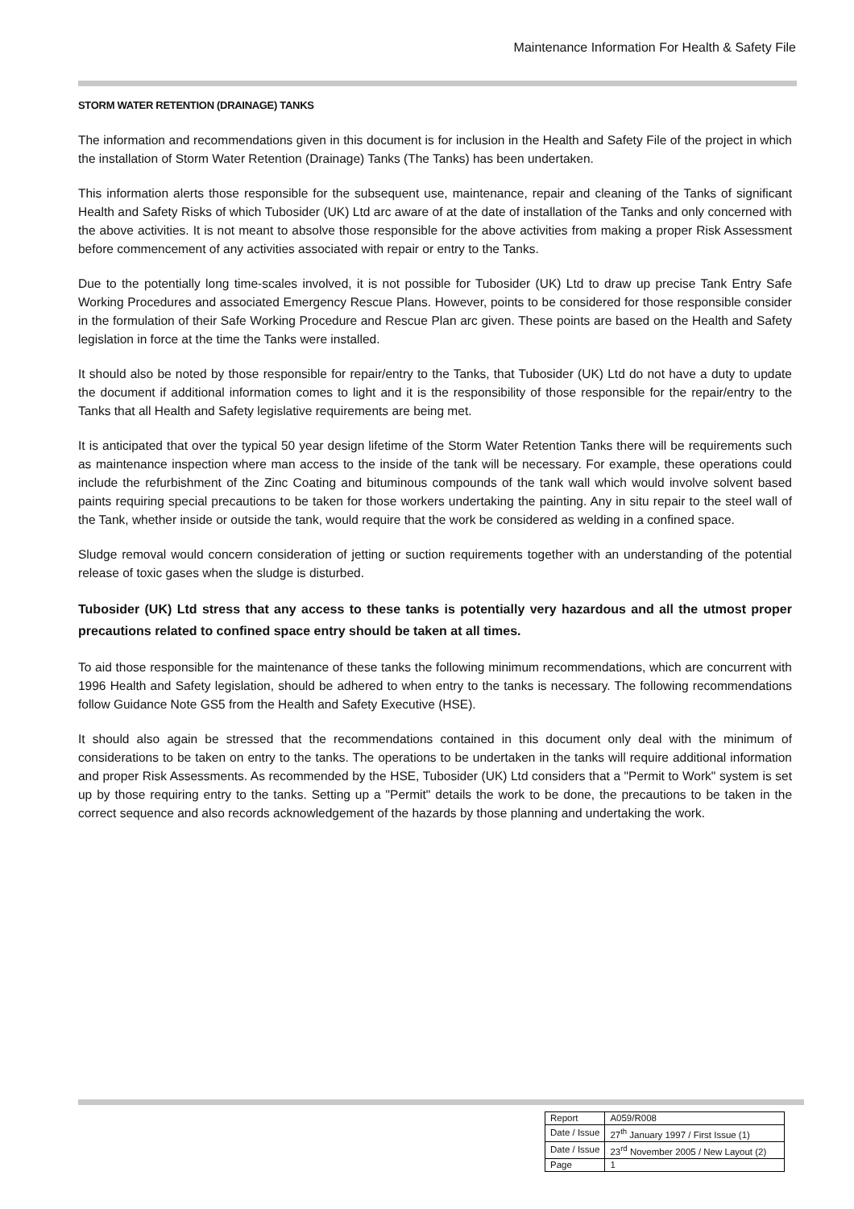Maintenance Information For Health & Safety File
STORM WATER RETENTION (DRAINAGE) TANKS
The information and recommendations given in this document is for inclusion in the Health and Safety File of the project in which the installation of Storm Water Retention (Drainage) Tanks (The Tanks) has been undertaken.
This information alerts those responsible for the subsequent use, maintenance, repair and cleaning of the Tanks of significant Health and Safety Risks of which Tubosider (UK) Ltd arc aware of at the date of installation of the Tanks and only concerned with the above activities. It is not meant to absolve those responsible for the above activities from making a proper Risk Assessment before commencement of any activities associated with repair or entry to the Tanks.
Due to the potentially long time-scales involved, it is not possible for Tubosider (UK) Ltd to draw up precise Tank Entry Safe Working Procedures and associated Emergency Rescue Plans. However, points to be considered for those responsible consider in the formulation of their Safe Working Procedure and Rescue Plan arc given. These points are based on the Health and Safety legislation in force at the time the Tanks were installed.
It should also be noted by those responsible for repair/entry to the Tanks, that Tubosider (UK) Ltd do not have a duty to update the document if additional information comes to light and it is the responsibility of those responsible for the repair/entry to the Tanks that all Health and Safety legislative requirements are being met.
It is anticipated that over the typical 50 year design lifetime of the Storm Water Retention Tanks there will be requirements such as maintenance inspection where man access to the inside of the tank will be necessary. For example, these operations could include the refurbishment of the Zinc Coating and bituminous compounds of the tank wall which would involve solvent based paints requiring special precautions to be taken for those workers undertaking the painting. Any in situ repair to the steel wall of the Tank, whether inside or outside the tank, would require that the work be considered as welding in a confined space.
Sludge removal would concern consideration of jetting or suction requirements together with an understanding of the potential release of toxic gases when the sludge is disturbed.
Tubosider (UK) Ltd stress that any access to these tanks is potentially very hazardous and all the utmost proper precautions related to confined space entry should be taken at all times.
To aid those responsible for the maintenance of these tanks the following minimum recommendations, which are concurrent with 1996 Health and Safety legislation, should be adhered to when entry to the tanks is necessary. The following recommendations follow Guidance Note GS5 from the Health and Safety Executive (HSE).
It should also again be stressed that the recommendations contained in this document only deal with the minimum of considerations to be taken on entry to the tanks. The operations to be undertaken in the tanks will require additional information and proper Risk Assessments. As recommended by the HSE, Tubosider (UK) Ltd considers that a "Permit to Work" system is set up by those requiring entry to the tanks. Setting up a "Permit" details the work to be done, the precautions to be taken in the correct sequence and also records acknowledgement of the hazards by those planning and undertaking the work.
| Report | A059/R008 |
| Date / Issue | 27<sup>th</sup> January 1997 / First Issue (1) |
| Date / Issue | 23<sup>rd</sup> November 2005 / New Layout (2) |
| Page | 1 |